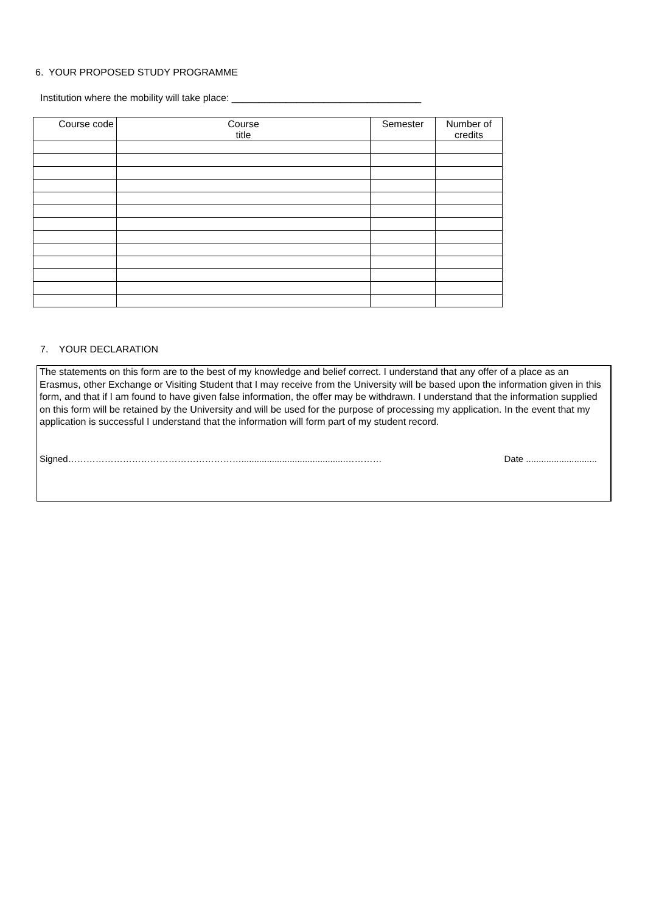6. YOUR PROPOSED STUDY PROGRAMME
Institution where the mobility will take place: ___________________________________
| Course code | Course title | Semester | Number of credits |
| --- | --- | --- | --- |
7. YOUR DECLARATION
The statements on this form are to the best of my knowledge and belief correct. I understand that any offer of a place as an Erasmus, other Exchange or Visiting Student that I may receive from the University will be based upon the information given in this form, and that if I am found to have given false information, the offer may be withdrawn. I understand that the information supplied on this form will be retained by the University and will be used for the purpose of processing my application. In the event that my application is successful I understand that the information will form part of my student record.
Signed………………………………………………….........................................………… Date ............................